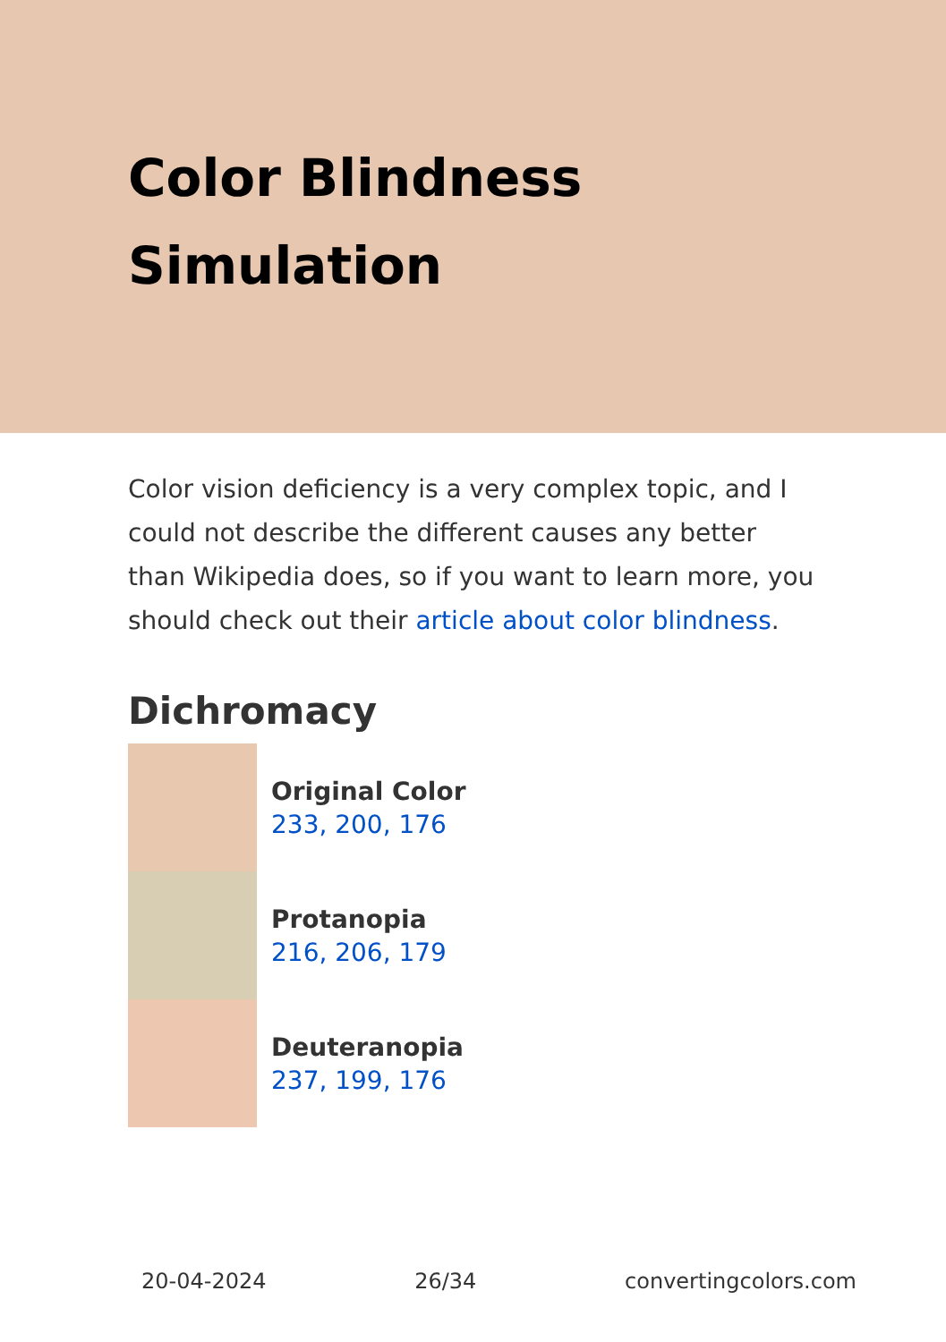Color Blindness
Simulation
Color vision deficiency is a very complex topic, and I could not describe the different causes any better than Wikipedia does, so if you want to learn more, you should check out their article about color blindness.
Dichromacy
Original Color
233, 200, 176
Protanopia
216, 206, 179
Deuteranopia
237, 199, 176
20-04-2024 26/34 convertingcolors.com